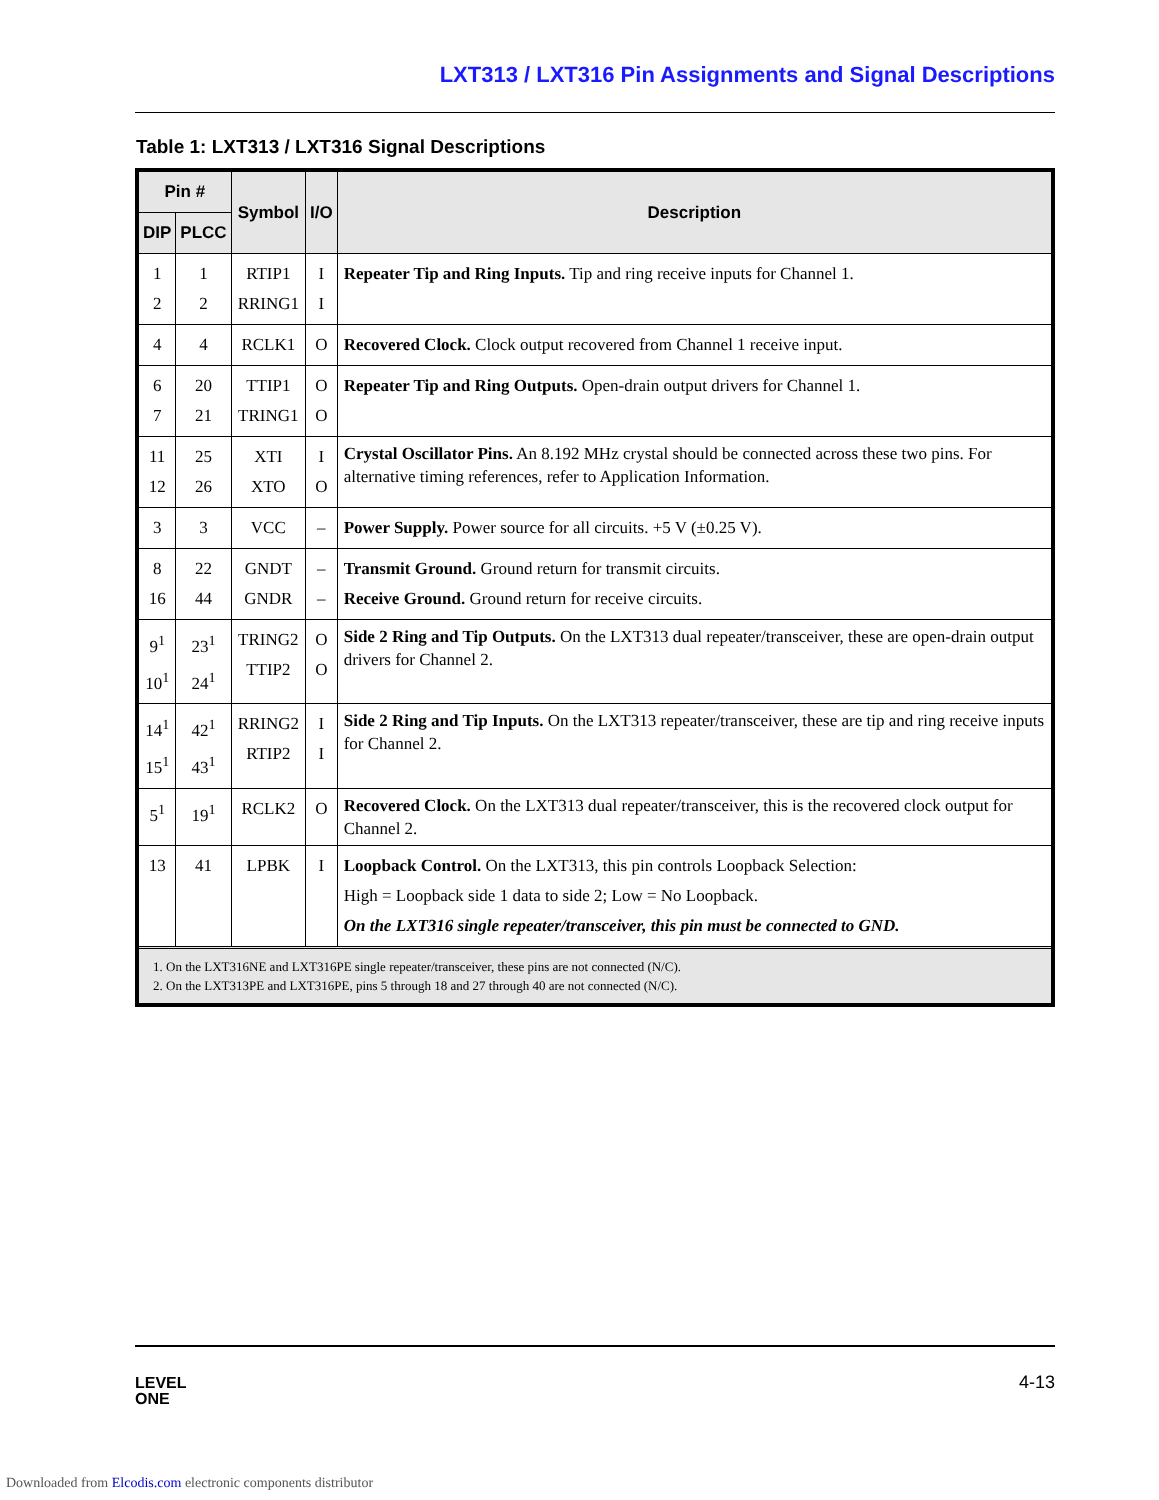LXT313 / LXT316 Pin Assignments and Signal Descriptions
Table 1: LXT313 / LXT316 Signal Descriptions
| Pin # | | Symbol | I/O | Description |
| --- | --- | --- | --- | --- |
| DIP | PLCC | | | |
| 1 2 | 1 2 | RTIP1 RRING1 | I I | Repeater Tip and Ring Inputs. Tip and ring receive inputs for Channel 1. |
| 4 | 4 | RCLK1 | O | Recovered Clock. Clock output recovered from Channel 1 receive input. |
| 6 7 | 20 21 | TTIP1 TRING1 | O O | Repeater Tip and Ring Outputs. Open-drain output drivers for Channel 1. |
| 11 12 | 25 26 | XTI XTO | I O | Crystal Oscillator Pins. An 8.192 MHz crystal should be connected across these two pins. For alternative timing references, refer to Application Information. |
| 3 | 3 | VCC | – | Power Supply. Power source for all circuits. +5 V (±0.25 V). |
| 8 16 | 22 44 | GNDT GNDR | – – | Transmit Ground. Ground return for transmit circuits. Receive Ground. Ground return for receive circuits. |
| 9<sup>1</sup> 10<sup>1</sup> | 23<sup>1</sup> 24<sup>1</sup> | TRING2 TTIP2 | O O | Side 2 Ring and Tip Outputs. On the LXT313 dual repeater/transceiver, these are open-drain output drivers for Channel 2. |
| 14<sup>1</sup> 15<sup>1</sup> | 42<sup>1</sup> 43<sup>1</sup> | RRING2 RTIP2 | I I | Side 2 Ring and Tip Inputs. On the LXT313 repeater/transceiver, these are tip and ring receive inputs for Channel 2. |
| 5<sup>1</sup> | 19<sup>1</sup> | RCLK2 | O | Recovered Clock. On the LXT313 dual repeater/transceiver, this is the recovered clock output for Channel 2. |
| 13 | 41 | LPBK | I | Loopback Control. On the LXT313, this pin controls Loopback Selection: High = Loopback side 1 data to side 2; Low = No Loopback. On the LXT316 single repeater/transceiver, this pin must be connected to GND. |
| 1. On the LXT316NE and LXT316PE single repeater/transceiver, these pins are not connected (N/C). 2. On the LXT313PE and LXT316PE, pins 5 through 18 and 27 through 40 are not connected (N/C). | | | | |
LEVEL
ONE
4-13
Downloaded from Elcodis.com electronic components distributor